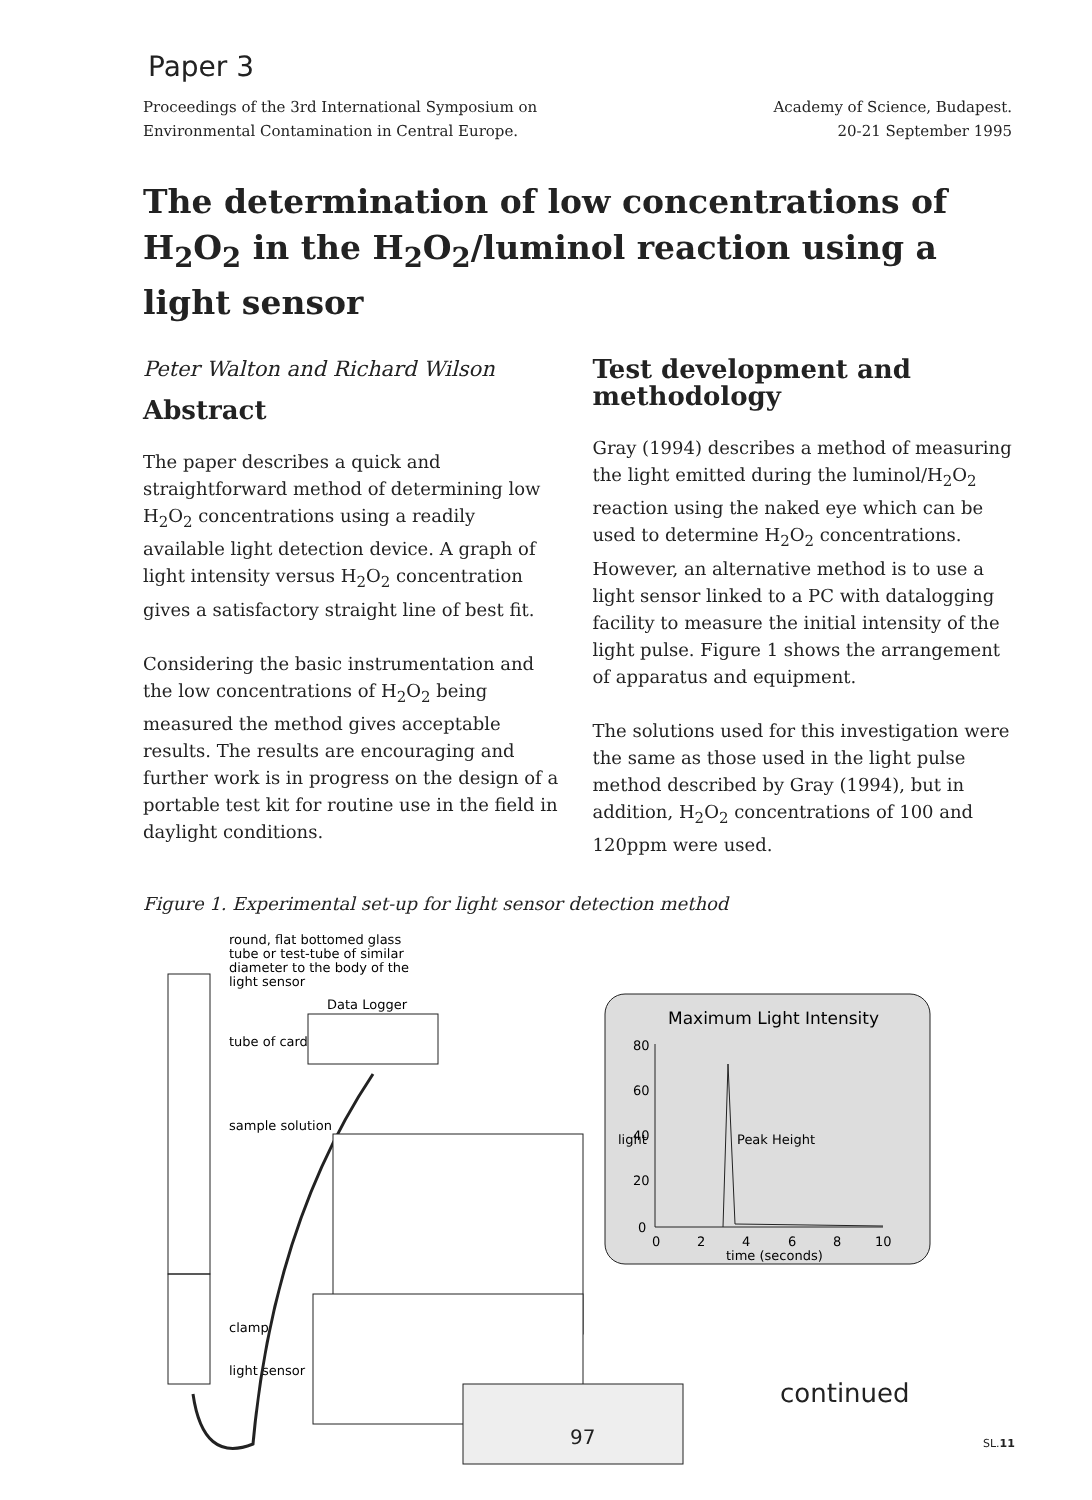Paper 3
Proceedings of the 3rd International Symposium on
Environmental Contamination in Central Europe.
Academy of Science, Budapest.
20-21 September 1995
The determination of low concentrations of H<sub>2</sub>O<sub>2</sub> in the H<sub>2</sub>O<sub>2</sub>/luminol reaction using a light sensor
Peter Walton and Richard Wilson
Abstract
The paper describes a quick and straightforward method of determining low H<sub>2</sub>O<sub>2</sub> concentrations using a readily available light detection device. A graph of light intensity versus H<sub>2</sub>O<sub>2</sub> concentration gives a satisfactory straight line of best fit.
Considering the basic instrumentation and the low concentrations of H<sub>2</sub>O<sub>2</sub> being measured the method gives acceptable results. The results are encouraging and further work is in progress on the design of a portable test kit for routine use in the field in daylight conditions.
Test development and methodology
Gray (1994) describes a method of measuring the light emitted during the luminol/H<sub>2</sub>O<sub>2</sub> reaction using the naked eye which can be used to determine H<sub>2</sub>O<sub>2</sub> concentrations. However, an alternative method is to use a light sensor linked to a PC with datalogging facility to measure the initial intensity of the light pulse. Figure 1 shows the arrangement of apparatus and equipment.
The solutions used for this investigation were the same as those used in the light pulse method described by Gray (1994), but in addition, H<sub>2</sub>O<sub>2</sub> concentrations of 100 and 120ppm were used.
Figure 1. Experimental set-up for light sensor detection method
round, flat bottomed glass
tube or test-tube of similar
diameter to the body of the
light sensor
tube of card
sample solution
clamp
light sensor
Data Logger
Maximum Light Intensity
80
60
40
20
0
light
0
2
4
6
8
10
time (seconds)
Peak Height
continued
97 SL.11